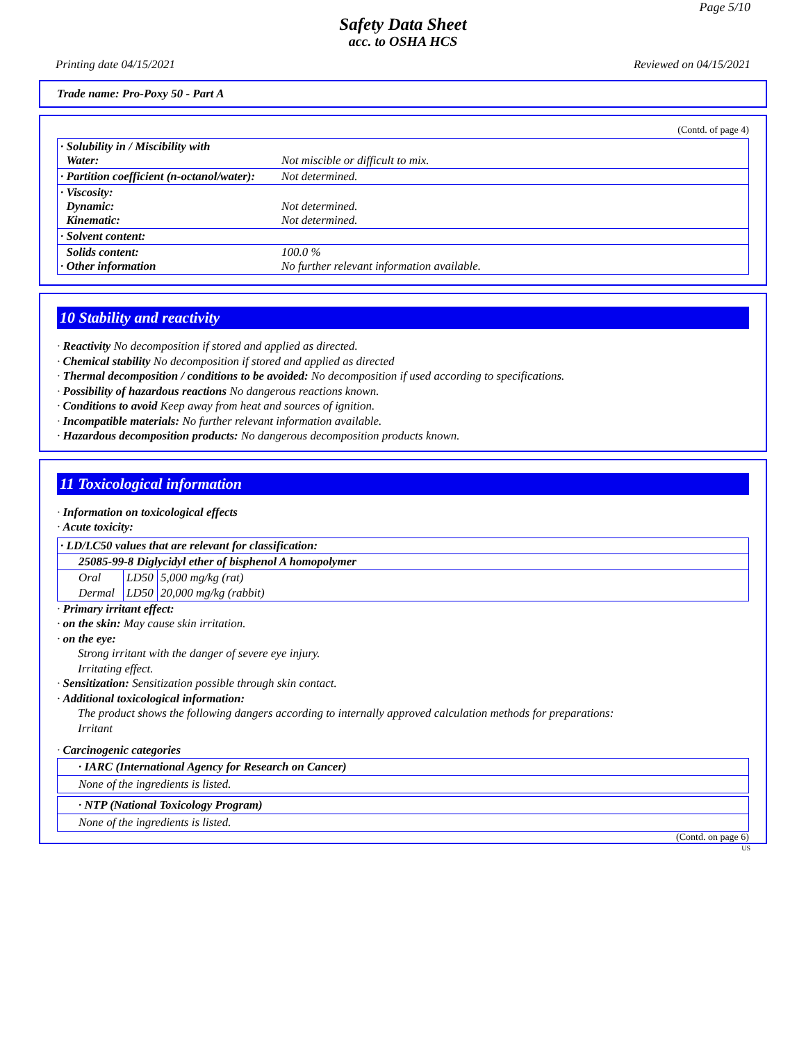Page 5/10
Safety Data Sheet
acc. to OSHA HCS
Printing date 04/15/2021 Reviewed on 04/15/2021
Trade name: Pro-Poxy 50 - Part A
(Contd. of page 4)
| · Solubility in / Miscibility with Water: | Not miscible or difficult to mix. |
| · Partition coefficient (n-octanol/water): | Not determined. |
| · Viscosity: Dynamic: Kinematic: | Not determined. Not determined. |
| · Solvent content: | |
| Solids content: · Other information | 100.0 % No further relevant information available. |
10 Stability and reactivity
· Reactivity No decomposition if stored and applied as directed.
· Chemical stability No decomposition if stored and applied as directed
· Thermal decomposition / conditions to be avoided: No decomposition if used according to specifications.
· Possibility of hazardous reactions No dangerous reactions known.
· Conditions to avoid Keep away from heat and sources of ignition.
· Incompatible materials: No further relevant information available.
· Hazardous decomposition products: No dangerous decomposition products known.
11 Toxicological information
· Information on toxicological effects
· Acute toxicity:
| · LD/LC50 values that are relevant for classification: | | |
| 25085-99-8 Diglycidyl ether of bisphenol A homopolymer | | |
| Oral | LD50 | 5,000 mg/kg (rat) |
| Dermal | LD50 | 20,000 mg/kg (rabbit) |
· Primary irritant effect:
· on the skin: May cause skin irritation.
· on the eye:
Strong irritant with the danger of severe eye injury.
Irritating effect.
· Sensitization: Sensitization possible through skin contact.
· Additional toxicological information:
The product shows the following dangers according to internally approved calculation methods for preparations:
Irritant
· Carcinogenic categories
· IARC (International Agency for Research on Cancer)
None of the ingredients is listed.
· NTP (National Toxicology Program)
None of the ingredients is listed.
(Contd. on page 6)
US